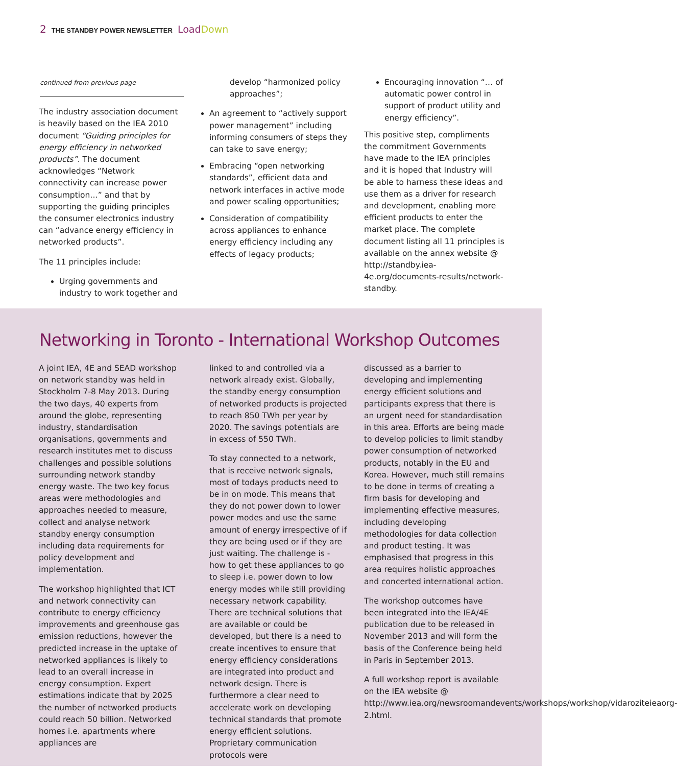2 THE STANDBY POWER NEWSLETTER Load Down
continued from previous page
The industry association document is heavily based on the IEA 2010 document “Guiding principles for energy efficiency in networked products”. The document acknowledges “Network connectivity can increase power consumption…” and that by supporting the guiding principles the consumer electronics industry can “advance energy efficiency in networked products”.
The 11 principles include:
Urging governments and industry to work together and
develop “harmonized policy approaches”;
An agreement to “actively support power management” including informing consumers of steps they can take to save energy;
Embracing “open networking standards”, efficient data and network interfaces in active mode and power scaling opportunities;
Consideration of compatibility across appliances to enhance energy efficiency including any effects of legacy products;
Encouraging innovation “… of automatic power control in support of product utility and energy efficiency”.
This positive step, compliments the commitment Governments have made to the IEA principles and it is hoped that Industry will be able to harness these ideas and use them as a driver for research and development, enabling more efficient products to enter the market place. The complete document listing all 11 principles is available on the annex website @ http://standby.iea-4e.org/documents-results/network-standby.
Networking in Toronto - International Workshop Outcomes
A joint IEA, 4E and SEAD workshop on network standby was held in Stockholm 7-8 May 2013. During the two days, 40 experts from around the globe, representing industry, standardisation organisations, governments and research institutes met to discuss challenges and possible solutions surrounding network standby energy waste. The two key focus areas were methodologies and approaches needed to measure, collect and analyse network standby energy consumption including data requirements for policy development and implementation.
The workshop highlighted that ICT and network connectivity can contribute to energy efficiency improvements and greenhouse gas emission reductions, however the predicted increase in the uptake of networked appliances is likely to lead to an overall increase in energy consumption. Expert estimations indicate that by 2025 the number of networked products could reach 50 billion. Networked homes i.e. apartments where appliances are
linked to and controlled via a network already exist. Globally, the standby energy consumption of networked products is projected to reach 850 TWh per year by 2020. The savings potentials are in excess of 550 TWh.
To stay connected to a network, that is receive network signals, most of todays products need to be in on mode. This means that they do not power down to lower power modes and use the same amount of energy irrespective of if they are being used or if they are just waiting. The challenge is - how to get these appliances to go to sleep i.e. power down to low energy modes while still providing necessary network capability. There are technical solutions that are available or could be developed, but there is a need to create incentives to ensure that energy efficiency considerations are integrated into product and network design. There is furthermore a clear need to accelerate work on developing technical standards that promote energy efficient solutions. Proprietary communication protocols were
discussed as a barrier to developing and implementing energy efficient solutions and participants express that there is an urgent need for standardisation in this area. Efforts are being made to develop policies to limit standby power consumption of networked products, notably in the EU and Korea. However, much still remains to be done in terms of creating a firm basis for developing and implementing effective measures, including developing methodologies for data collection and product testing. It was emphasised that progress in this area requires holistic approaches and concerted international action.
The workshop outcomes have been integrated into the IEA/4E publication due to be released in November 2013 and will form the basis of the Conference being held in Paris in September 2013.
A full workshop report is available on the IEA website @ http://www.iea.org/newsroomandevents/workshops/workshop/vidaroziteieaorg-2.html.